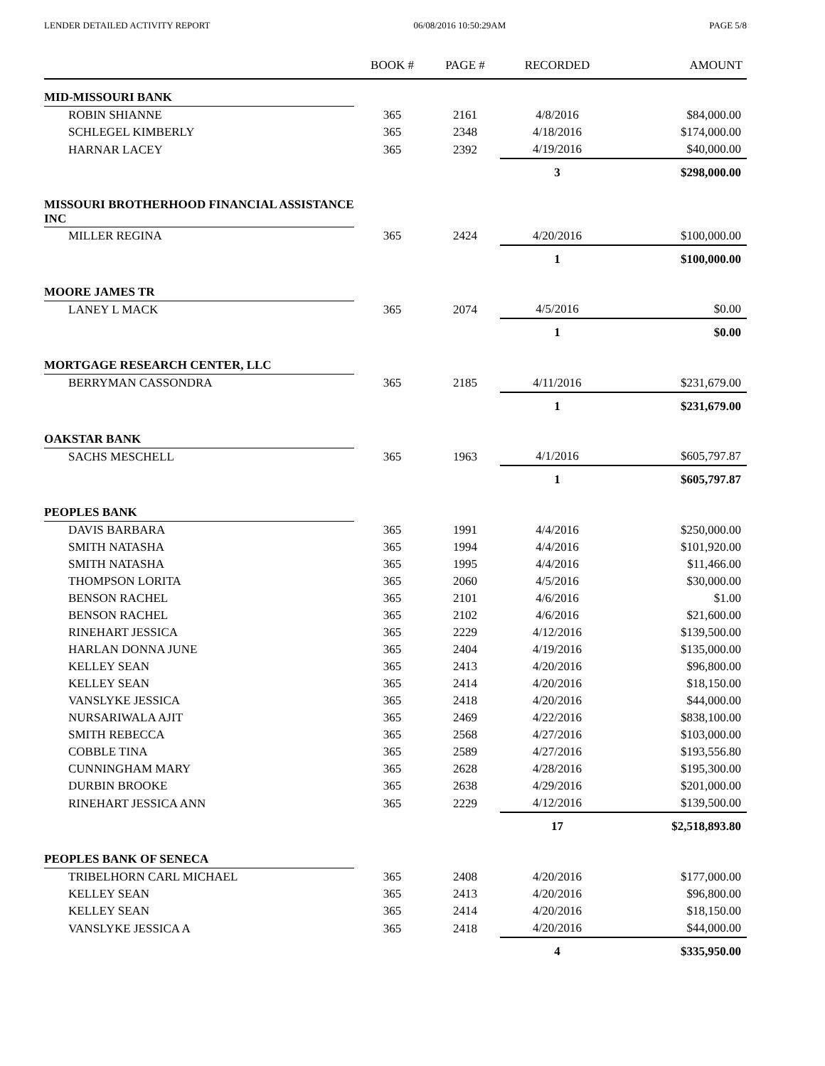LENDER DETAILED ACTIVITY REPORT 06/08/2016 10:50:29AM PAGE 5/8
| | BOOK # | PAGE # | RECORDED | AMOUNT |
| --- | --- | --- | --- | --- |
| MID-MISSOURI BANK | | | | |
| ROBIN SHIANNE | 365 | 2161 | 4/8/2016 | $84,000.00 |
| SCHLEGEL KIMBERLY | 365 | 2348 | 4/18/2016 | $174,000.00 |
| HARNAR LACEY | 365 | 2392 | 4/19/2016 | $40,000.00 |
| | | | 3 | $298,000.00 |
| MISSOURI BROTHERHOOD FINANCIAL ASSISTANCE INC | | | | |
| MILLER REGINA | 365 | 2424 | 4/20/2016 | $100,000.00 |
| | | | 1 | $100,000.00 |
| MOORE JAMES TR | | | | |
| LANEY L MACK | 365 | 2074 | 4/5/2016 | $0.00 |
| | | | 1 | $0.00 |
| MORTGAGE RESEARCH CENTER, LLC | | | | |
| BERRYMAN CASSONDRA | 365 | 2185 | 4/11/2016 | $231,679.00 |
| | | | 1 | $231,679.00 |
| OAKSTAR BANK | | | | |
| SACHS MESCHELL | 365 | 1963 | 4/1/2016 | $605,797.87 |
| | | | 1 | $605,797.87 |
| PEOPLES BANK | | | | |
| DAVIS BARBARA | 365 | 1991 | 4/4/2016 | $250,000.00 |
| SMITH NATASHA | 365 | 1994 | 4/4/2016 | $101,920.00 |
| SMITH NATASHA | 365 | 1995 | 4/4/2016 | $11,466.00 |
| THOMPSON LORITA | 365 | 2060 | 4/5/2016 | $30,000.00 |
| BENSON RACHEL | 365 | 2101 | 4/6/2016 | $1.00 |
| BENSON RACHEL | 365 | 2102 | 4/6/2016 | $21,600.00 |
| RINEHART JESSICA | 365 | 2229 | 4/12/2016 | $139,500.00 |
| HARLAN DONNA JUNE | 365 | 2404 | 4/19/2016 | $135,000.00 |
| KELLEY SEAN | 365 | 2413 | 4/20/2016 | $96,800.00 |
| KELLEY SEAN | 365 | 2414 | 4/20/2016 | $18,150.00 |
| VANSLYKE JESSICA | 365 | 2418 | 4/20/2016 | $44,000.00 |
| NURSARIWALA AJIT | 365 | 2469 | 4/22/2016 | $838,100.00 |
| SMITH REBECCA | 365 | 2568 | 4/27/2016 | $103,000.00 |
| COBBLE TINA | 365 | 2589 | 4/27/2016 | $193,556.80 |
| CUNNINGHAM MARY | 365 | 2628 | 4/28/2016 | $195,300.00 |
| DURBIN BROOKE | 365 | 2638 | 4/29/2016 | $201,000.00 |
| RINEHART JESSICA ANN | 365 | 2229 | 4/12/2016 | $139,500.00 |
| | | | 17 | $2,518,893.80 |
| PEOPLES BANK OF SENECA | | | | |
| TRIBELHORN CARL MICHAEL | 365 | 2408 | 4/20/2016 | $177,000.00 |
| KELLEY SEAN | 365 | 2413 | 4/20/2016 | $96,800.00 |
| KELLEY SEAN | 365 | 2414 | 4/20/2016 | $18,150.00 |
| VANSLYKE JESSICA A | 365 | 2418 | 4/20/2016 | $44,000.00 |
| | | | 4 | $335,950.00 |